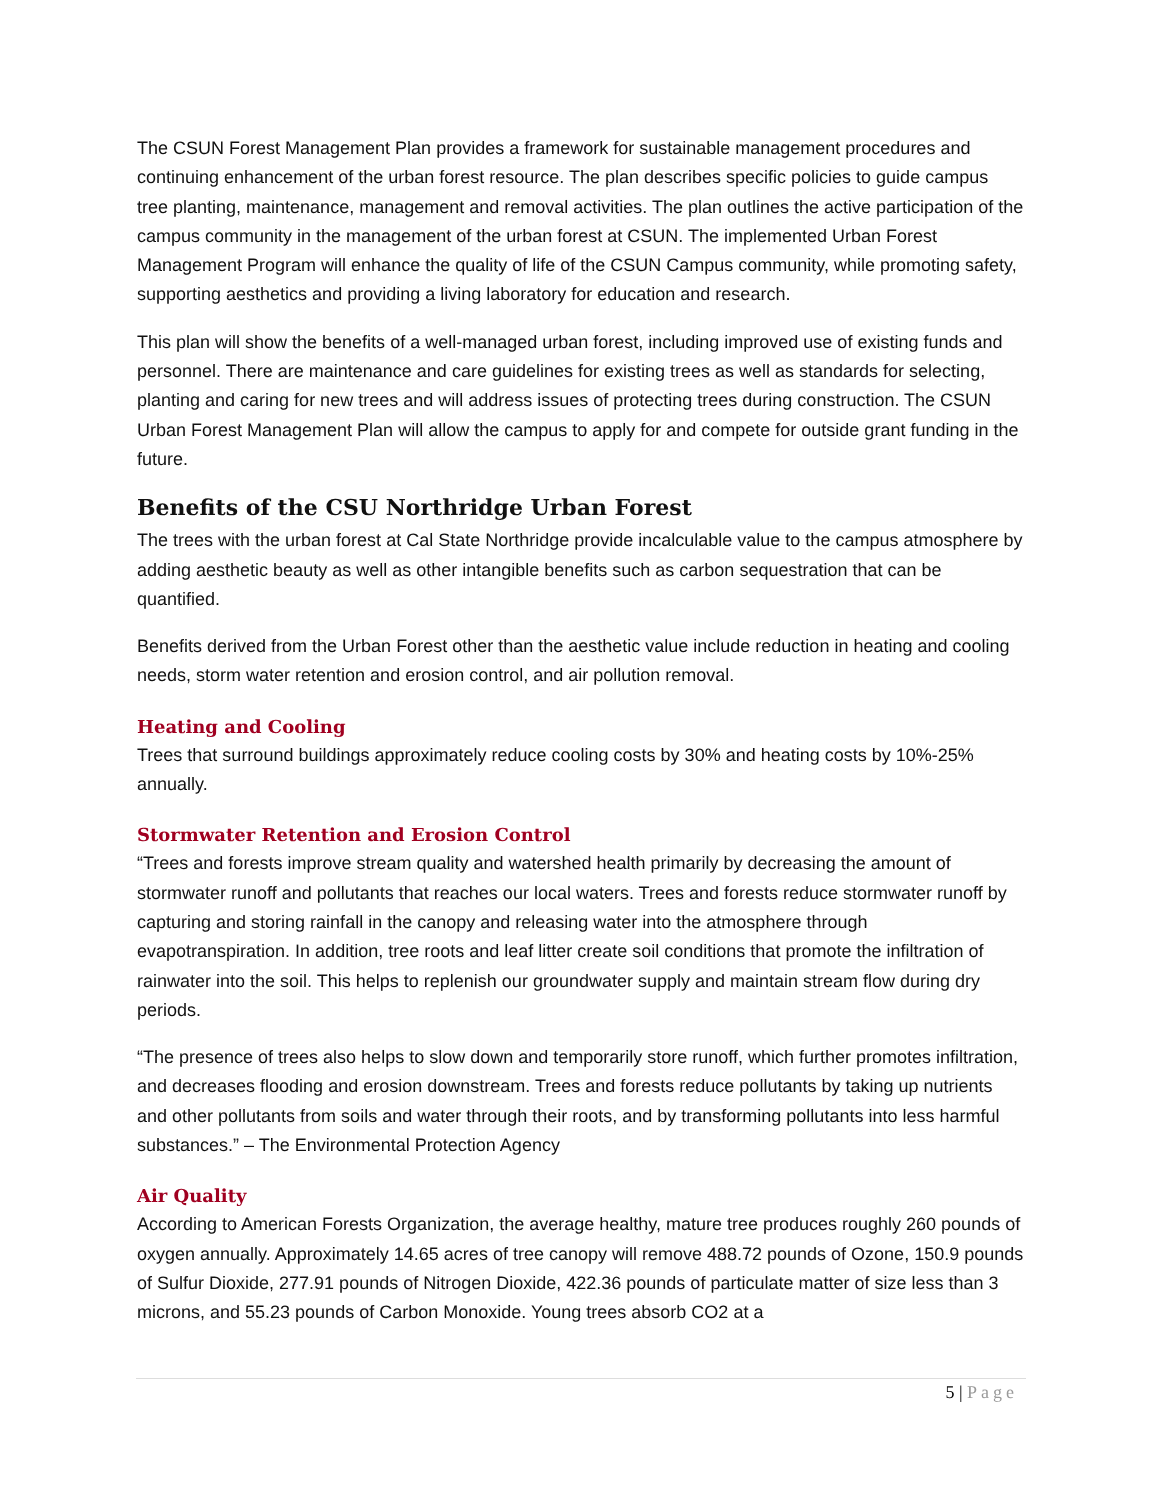The CSUN Forest Management Plan provides a framework for sustainable management procedures and continuing enhancement of the urban forest resource. The plan describes specific policies to guide campus tree planting, maintenance, management and removal activities. The plan outlines the active participation of the campus community in the management of the urban forest at CSUN. The implemented Urban Forest Management Program will enhance the quality of life of the CSUN Campus community, while promoting safety, supporting aesthetics and providing a living laboratory for education and research.
This plan will show the benefits of a well-managed urban forest, including improved use of existing funds and personnel. There are maintenance and care guidelines for existing trees as well as standards for selecting, planting and caring for new trees and will address issues of protecting trees during construction. The CSUN Urban Forest Management Plan will allow the campus to apply for and compete for outside grant funding in the future.
Benefits of the CSU Northridge Urban Forest
The trees with the urban forest at Cal State Northridge provide incalculable value to the campus atmosphere by adding aesthetic beauty as well as other intangible benefits such as carbon sequestration that can be quantified.
Benefits derived from the Urban Forest other than the aesthetic value include reduction in heating and cooling needs, storm water retention and erosion control, and air pollution removal.
Heating and Cooling
Trees that surround buildings approximately reduce cooling costs by 30% and heating costs by 10%-25% annually.
Stormwater Retention and Erosion Control
“Trees and forests improve stream quality and watershed health primarily by decreasing the amount of stormwater runoff and pollutants that reaches our local waters. Trees and forests reduce stormwater runoff by capturing and storing rainfall in the canopy and releasing water into the atmosphere through evapotranspiration. In addition, tree roots and leaf litter create soil conditions that promote the infiltration of rainwater into the soil. This helps to replenish our groundwater supply and maintain stream flow during dry periods.
“The presence of trees also helps to slow down and temporarily store runoff, which further promotes infiltration, and decreases flooding and erosion downstream. Trees and forests reduce pollutants by taking up nutrients and other pollutants from soils and water through their roots, and by transforming pollutants into less harmful substances.” – The Environmental Protection Agency
Air Quality
According to American Forests Organization, the average healthy, mature tree produces roughly 260 pounds of oxygen annually. Approximately 14.65 acres of tree canopy will remove 488.72 pounds of Ozone, 150.9 pounds of Sulfur Dioxide, 277.91 pounds of Nitrogen Dioxide, 422.36 pounds of particulate matter of size less than 3 microns, and 55.23 pounds of Carbon Monoxide. Young trees absorb CO2 at a
5 | Page